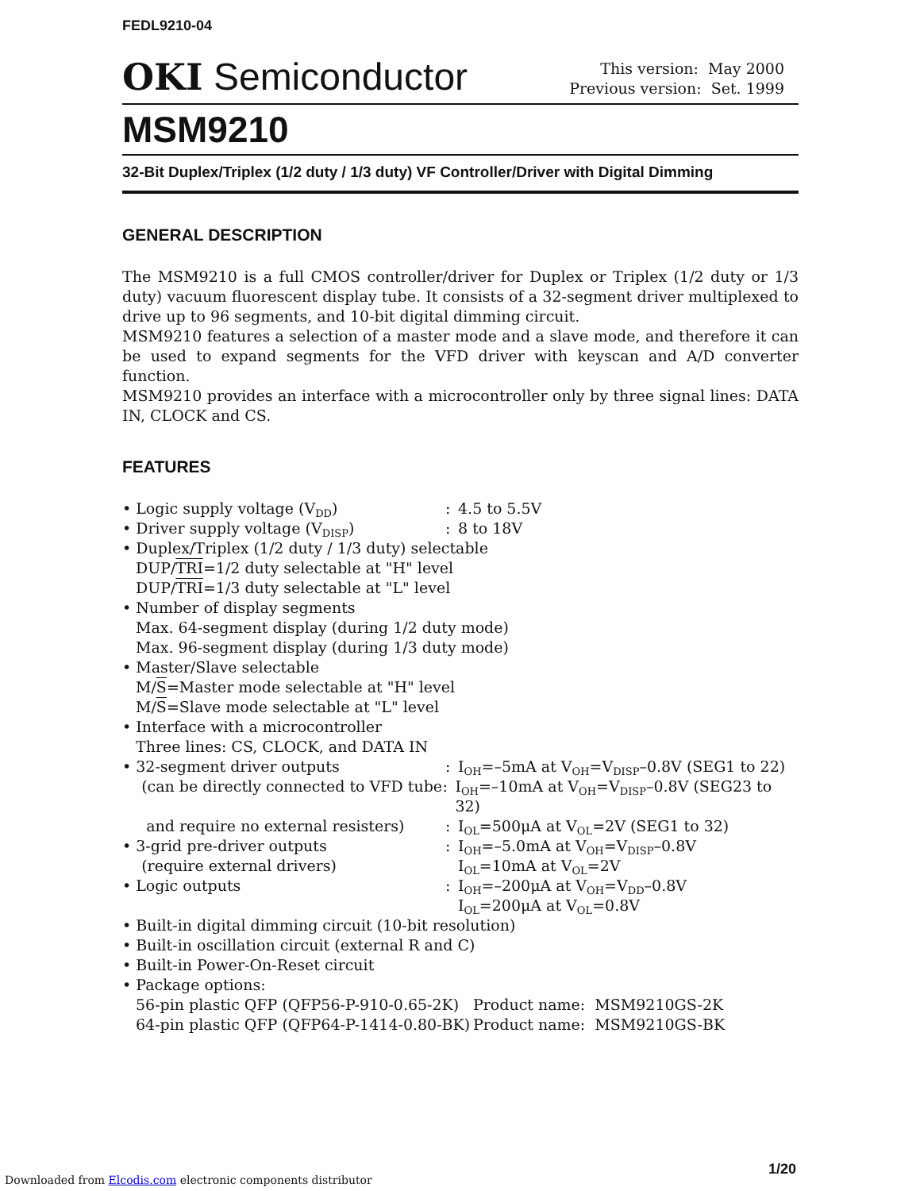FEDL9210-04
OKI Semiconductor
This version: May 2000
Previous version: Set. 1999
MSM9210
32-Bit Duplex/Triplex (1/2 duty / 1/3 duty) VF Controller/Driver with Digital Dimming
GENERAL DESCRIPTION
The MSM9210 is a full CMOS controller/driver for Duplex or Triplex (1/2 duty or 1/3 duty) vacuum fluorescent display tube. It consists of a 32-segment driver multiplexed to drive up to 96 segments, and 10-bit digital dimming circuit.
MSM9210 features a selection of a master mode and a slave mode, and therefore it can be used to expand segments for the VFD driver with keyscan and A/D converter function.
MSM9210 provides an interface with a microcontroller only by three signal lines: DATA IN, CLOCK and CS.
FEATURES
• Logic supply voltage (V<sub>DD</sub>) : 4.5 to 5.5V
• Driver supply voltage (V<sub>DISP</sub>) : 8 to 18V
• Duplex/Triplex (1/2 duty / 1/3 duty) selectable
DUP/TRI=1/2 duty selectable at "H" level
DUP/TRI=1/3 duty selectable at "L" level
• Number of display segments
Max. 64-segment display (during 1/2 duty mode)
Max. 96-segment display (during 1/3 duty mode)
• Master/Slave selectable
M/S=Master mode selectable at "H" level
M/S=Slave mode selectable at "L" level
• Interface with a microcontroller
Three lines: CS, CLOCK, and DATA IN
• 32-segment driver outputs : I<sub>OH</sub>=–5mA at V<sub>OH</sub>=V<sub>DISP</sub>–0.8V (SEG1 to 22)
(can be directly connected to VFD tube
: I<sub>OH</sub>=–10mA at V<sub>OH</sub>=V<sub>DISP</sub>–0.8V (SEG23 to 32)
and require no external resisters) : I<sub>OL</sub>=500μA at V<sub>OL</sub>=2V (SEG1 to 32)
• 3-grid pre-driver outputs : I<sub>OH</sub>=–5.0mA at V<sub>OH</sub>=V<sub>DISP</sub>–0.8V
(require external drivers) I<sub>OL</sub>=10mA at V<sub>OL</sub>=2V
• Logic outputs : I<sub>OH</sub>=–200μA at V<sub>OH</sub>=V<sub>DD</sub>–0.8V
I<sub>OL</sub>=200μA at V<sub>OL</sub>=0.8V
• Built-in digital dimming circuit (10-bit resolution)
• Built-in oscillation circuit (external R and C)
• Built-in Power-On-Reset circuit
• Package options:
56-pin plastic QFP (QFP56-P-910-0.65-2K)
Product name: MSM9210GS-2K
64-pin plastic QFP (QFP64-P-1414-0.80-BK)
Product name: MSM9210GS-BK
1/20
Downloaded from Elcodis.com electronic components distributor